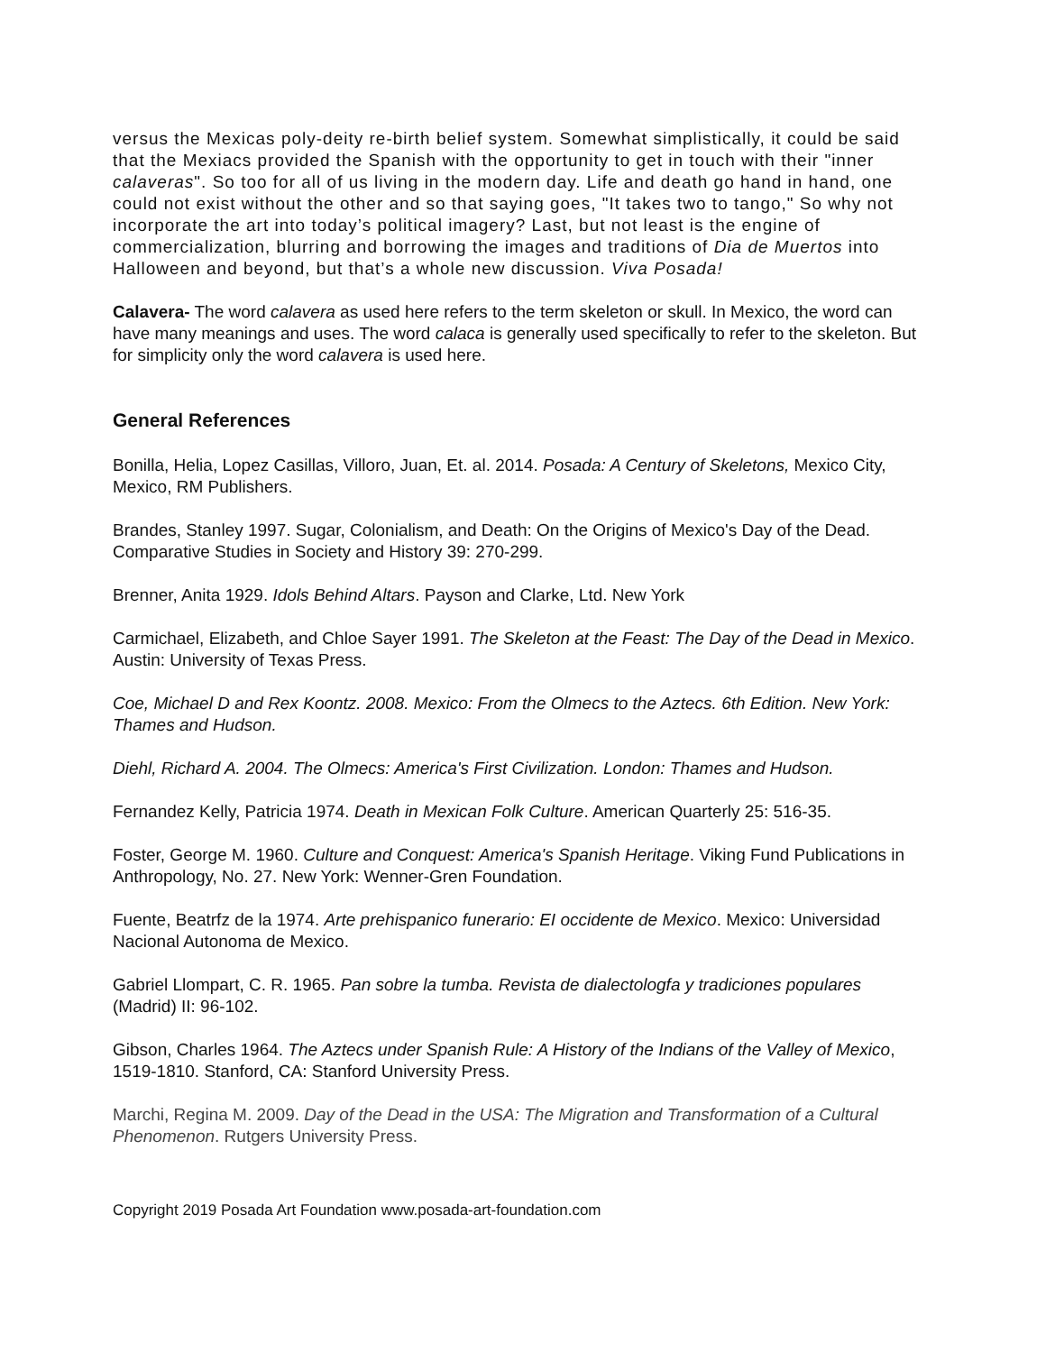versus the Mexicas poly-deity re-birth belief system. Somewhat simplistically, it could be said that the Mexiacs provided the Spanish with the opportunity to get in touch with their "inner calaveras". So too for all of us living in the modern day. Life and death go hand in hand, one could not exist without the other and so that saying goes, "It takes two to tango," So why not incorporate the art into today’s political imagery? Last, but not least is the engine of commercialization, blurring and borrowing the images and traditions of Dia de Muertos into Halloween and beyond, but that’s a whole new discussion. Viva Posada!
Calavera- The word calavera as used here refers to the term skeleton or skull. In Mexico, the word can have many meanings and uses. The word calaca is generally used specifically to refer to the skeleton. But for simplicity only the word calavera is used here.
General References
Bonilla, Helia, Lopez Casillas, Villoro, Juan, Et. al. 2014. Posada: A Century of Skeletons, Mexico City, Mexico, RM Publishers.
Brandes, Stanley 1997. Sugar, Colonialism, and Death: On the Origins of Mexico's Day of the Dead. Comparative Studies in Society and History 39: 270-299.
Brenner, Anita 1929. Idols Behind Altars. Payson and Clarke, Ltd. New York
Carmichael, Elizabeth, and Chloe Sayer 1991. The Skeleton at the Feast: The Day of the Dead in Mexico. Austin: University of Texas Press.
Coe, Michael D and Rex Koontz. 2008. Mexico: From the Olmecs to the Aztecs. 6th Edition. New York: Thames and Hudson.
Diehl, Richard A. 2004. The Olmecs: America's First Civilization. London: Thames and Hudson.
Fernandez Kelly, Patricia 1974. Death in Mexican Folk Culture. American Quarterly 25: 516-35.
Foster, George M. 1960. Culture and Conquest: America's Spanish Heritage. Viking Fund Publications in Anthropology, No. 27. New York: Wenner-Gren Foundation.
Fuente, Beatrfz de la 1974. Arte prehispanico funerario: EI occidente de Mexico. Mexico: Universidad Nacional Autonoma de Mexico.
Gabriel Llompart, C. R. 1965. Pan sobre la tumba. Revista de dialectologfa y tradiciones populares (Madrid) II: 96-102.
Gibson, Charles 1964. The Aztecs under Spanish Rule: A History of the Indians of the Valley of Mexico, 1519-1810. Stanford, CA: Stanford University Press.
Marchi, Regina M. 2009. Day of the Dead in the USA: The Migration and Transformation of a Cultural Phenomenon. Rutgers University Press.
Copyright 2019 Posada Art Foundation www.posada-art-foundation.com